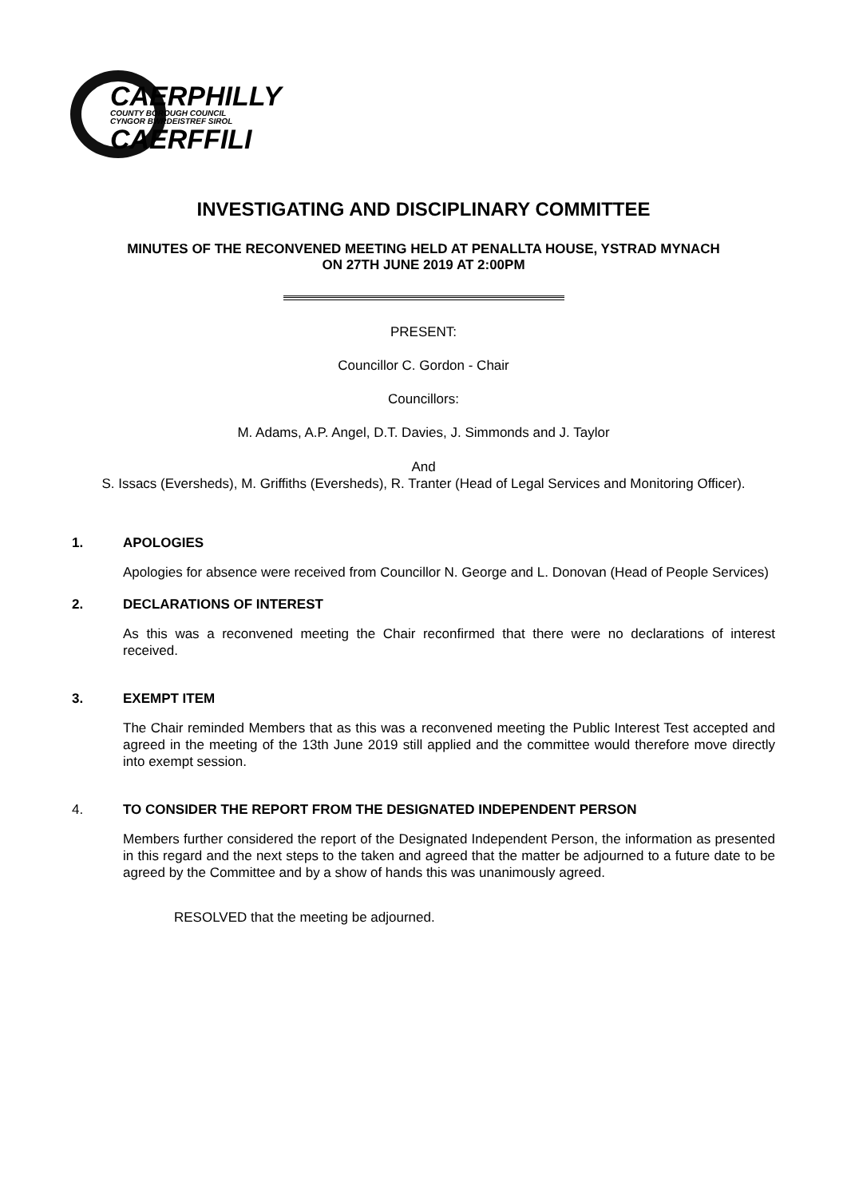CAERPHILLY
COUNTY BOROUGH COUNCIL
CYNGOR BWRDEISTREF SIROL
CAERFFILI
INVESTIGATING AND DISCIPLINARY COMMITTEE
MINUTES OF THE RECONVENED MEETING HELD AT PENALLTA HOUSE, YSTRAD MYNACH
ON 27TH JUNE 2019 AT 2:00PM
PRESENT:
Councillor C. Gordon - Chair
Councillors:
M. Adams, A.P. Angel, D.T. Davies, J. Simmonds and J. Taylor
And
S. Issacs (Eversheds), M. Griffiths (Eversheds), R. Tranter (Head of Legal Services and Monitoring Officer).
1. APOLOGIES
Apologies for absence were received from Councillor N. George and L. Donovan (Head of People Services)
2. DECLARATIONS OF INTEREST
As this was a reconvened meeting the Chair reconfirmed that there were no declarations of interest received.
3. EXEMPT ITEM
The Chair reminded Members that as this was a reconvened meeting the Public Interest Test accepted and agreed in the meeting of the 13th June 2019 still applied and the committee would therefore move directly into exempt session.
4. TO CONSIDER THE REPORT FROM THE DESIGNATED INDEPENDENT PERSON
Members further considered the report of the Designated Independent Person, the information as presented in this regard and the next steps to the taken and agreed that the matter be adjourned to a future date to be agreed by the Committee and by a show of hands this was unanimously agreed.
RESOLVED that the meeting be adjourned.